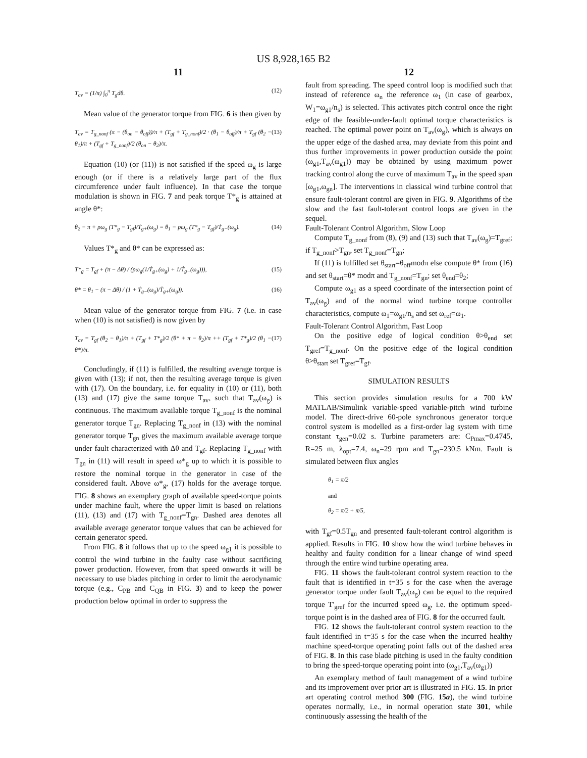US 8,928,165 B2
11
T<sub>av</sub> = (1/π) ∫<sub>0</sub><sup>π</sup> T<sub>g</sub>dθ. (12)
Mean value of the generator torque from FIG. 6 is then given by
T<sub>av</sub> = T<sub>g_nonf</sub> (π − (θ<sub>on</sub> − θ<sub>off</sub>))/π + (T<sub>gf</sub> + T<sub>g_nonf</sub>)/2 · (θ<sub>1</sub> − θ<sub>off</sub>)/π + T<sub>gf</sub> (θ<sub>2</sub> − θ<sub>1</sub>)/π + (T<sub>gf</sub> + T<sub>g_nonf</sub>)/2 (θ<sub>on</sub> − θ<sub>2</sub>)/π. (13)
Equation (10) (or (11)) is not satisfied if the speed ω<sub>g</sub> is large enough (or if there is a relatively large part of the flux circumference under fault influence). In that case the torque modulation is shown in FIG. 7 and peak torque T*<sub>g</sub> is attained at angle θ*:
θ<sub>2</sub> − π + pω<sub>g</sub> (T*<sub>g</sub> − T<sub>gf</sub>)/Ṫ<sub>g+</sub>(ω<sub>g</sub>) = θ<sub>1</sub> − pω<sub>g</sub> (T*<sub>g</sub> − T<sub>gf</sub>)/Ṫ<sub>g−</sub>(ω<sub>g</sub>). (14)
Values T*<sub>g</sub> and θ* can be expressed as:
T*<sub>g</sub> = T<sub>gf</sub> + (π − Δθ) / (pω<sub>g</sub>(1/Ṫ<sub>g+</sub>(ω<sub>g</sub>) + 1/Ṫ<sub>g−</sub>(ω<sub>g</sub>))), (15)
θ* = θ<sub>1</sub> − (π − Δθ) / (1 + Ṫ<sub>g−</sub>(ω<sub>g</sub>)/Ṫ<sub>g+</sub>(ω<sub>g</sub>)). (16)
Mean value of the generator torque from FIG. 7 (i.e. in case when (10) is not satisfied) is now given by
T<sub>av</sub> = T<sub>gf</sub> (θ<sub>2</sub> − θ<sub>1</sub>)/π + (T<sub>gf</sub> + T*<sub>g</sub>)/2 (θ* + π − θ<sub>2</sub>)/π ++ (T<sub>gf</sub> + T*<sub>g</sub>)/2 (θ<sub>1</sub> − θ*)/π. (17)
Concludingly, if (11) is fulfilled, the resulting average torque is given with (13); if not, then the resulting average torque is given with (17). On the boundary, i.e. for equality in (10) or (11), both (13) and (17) give the same torque T<sub>av</sub>, such that T<sub>av</sub>(ω<sub>g</sub>) is continuous. The maximum available torque T<sub>g_nonf</sub> is the nominal generator torque T<sub>gn</sub>. Replacing T<sub>g_nonf</sub> in (13) with the nominal generator torque T<sub>gn</sub> gives the maximum available average torque under fault characterized with Δθ and T<sub>gf</sub>. Replacing T<sub>g_nonf</sub> with T<sub>gn</sub> in (11) will result in speed ω*<sub>g</sub> up to which it is possible to restore the nominal torque in the generator in case of the considered fault. Above ω*<sub>g</sub>, (17) holds for the average torque. FIG. 8 shows an exemplary graph of available speed-torque points under machine fault, where the upper limit is based on relations (11), (13) and (17) with T<sub>g_nonf</sub>=T<sub>gn</sub>. Dashed area denotes all available average generator torque values that can be achieved for certain generator speed.
From FIG. 8 it follows that up to the speed ω<sub>g1</sub> it is possible to control the wind turbine in the faulty case without sacrificing power production. However, from that speed onwards it will be necessary to use blades pitching in order to limit the aerodynamic torque (e.g., C<sub>PB</sub> and C<sub>QB</sub> in FIG. 3) and to keep the power production below optimal in order to suppress the
12
fault from spreading. The speed control loop is modified such that instead of reference ω<sub>n</sub> the reference ω<sub>1</sub> (in case of gearbox, W<sub>1</sub>=ω<sub>g1</sub>/n<sub>s</sub>) is selected. This activates pitch control once the right edge of the feasible-under-fault optimal torque characteristics is reached. The optimal power point on T<sub>av</sub>(ω<sub>g</sub>), which is always on the upper edge of the dashed area, may deviate from this point and thus further improvements in power production outside the point (ω<sub>g1</sub>,T<sub>av</sub>(ω<sub>g1</sub>)) may be obtained by using maximum power tracking control along the curve of maximum T<sub>av</sub> in the speed span [ω<sub>g1</sub>,ω<sub>gn</sub>]. The interventions in classical wind turbine control that ensure fault-tolerant control are given in FIG. 9. Algorithms of the slow and the fast fault-tolerant control loops are given in the sequel.
Fault-Tolerant Control Algorithm, Slow Loop
Compute T<sub>g_nonf</sub> from (8), (9) and (13) such that T<sub>av</sub>(ω<sub>g</sub>)=T<sub>gref</sub>; if T<sub>g_nonf</sub>>T<sub>gn</sub>, set T<sub>g_nonf</sub>=T<sub>gn</sub>;
If (11) is fulfilled set θ<sub>start</sub>=θ<sub>off</sub>modπ else compute θ* from (16) and set θ<sub>start</sub>=θ* modπ and T<sub>g_nonf</sub>=T<sub>gn</sub>; set θ<sub>end</sub>=θ<sub>2</sub>;
Compute ω<sub>g1</sub> as a speed coordinate of the intersection point of T<sub>av</sub>(ω<sub>g</sub>) and of the normal wind turbine torque controller characteristics, compute ω<sub>1</sub>=ω<sub>g1</sub>/n<sub>s</sub> and set ω<sub>ref</sub>=ω<sub>1</sub>.
Fault-Tolerant Control Algorithm, Fast Loop
On the positive edge of logical condition θ>θ<sub>end</sub> set T<sub>gref</sub>=T<sub>g_nonf</sub>. On the positive edge of the logical condition θ>θ<sub>start</sub> set T<sub>gref</sub>=T<sub>gf</sub>.
SIMULATION RESULTS
This section provides simulation results for a 700 kW MATLAB/Simulink variable-speed variable-pitch wind turbine model. The direct-drive 60-pole synchronous generator torque control system is modelled as a first-order lag system with time constant τ<sub>gen</sub>=0.02 s. Turbine parameters are: C<sub>Pmax</sub>=0.4745, R=25 m, λ<sub>opt</sub>=7.4, ω<sub>n</sub>=29 rpm and T<sub>gn</sub>=230.5 kNm. Fault is simulated between flux angles
θ<sub>1</sub> = π/2
and
θ<sub>2</sub> = π/2 + π/5,
with T<sub>gf</sub>=0.5T<sub>gn</sub> and presented fault-tolerant control algorithm is applied. Results in FIG. 10 show how the wind turbine behaves in healthy and faulty condition for a linear change of wind speed through the entire wind turbine operating area.
FIG. 11 shows the fault-tolerant control system reaction to the fault that is identified in t=35 s for the case when the average generator torque under fault T<sub>av</sub>(ω<sub>g</sub>) can be equal to the required torque T'<sub>gref</sub> for the incurred speed ω<sub>g</sub>, i.e. the optimum speed-torque point is in the dashed area of FIG. 8 for the occurred fault.
FIG. 12 shows the fault-tolerant control system reaction to the fault identified in t=35 s for the case when the incurred healthy machine speed-torque operating point falls out of the dashed area of FIG. 8. In this case blade pitching is used in the faulty condition to bring the speed-torque operating point into (ω<sub>g1</sub>,T<sub>av</sub>(ω<sub>g1</sub>))
An exemplary method of fault management of a wind turbine and its improvement over prior art is illustrated in FIG. 15. In prior art operating control method 300 (FIG. 15a), the wind turbine operates normally, i.e., in normal operation state 301, while continuously assessing the health of the